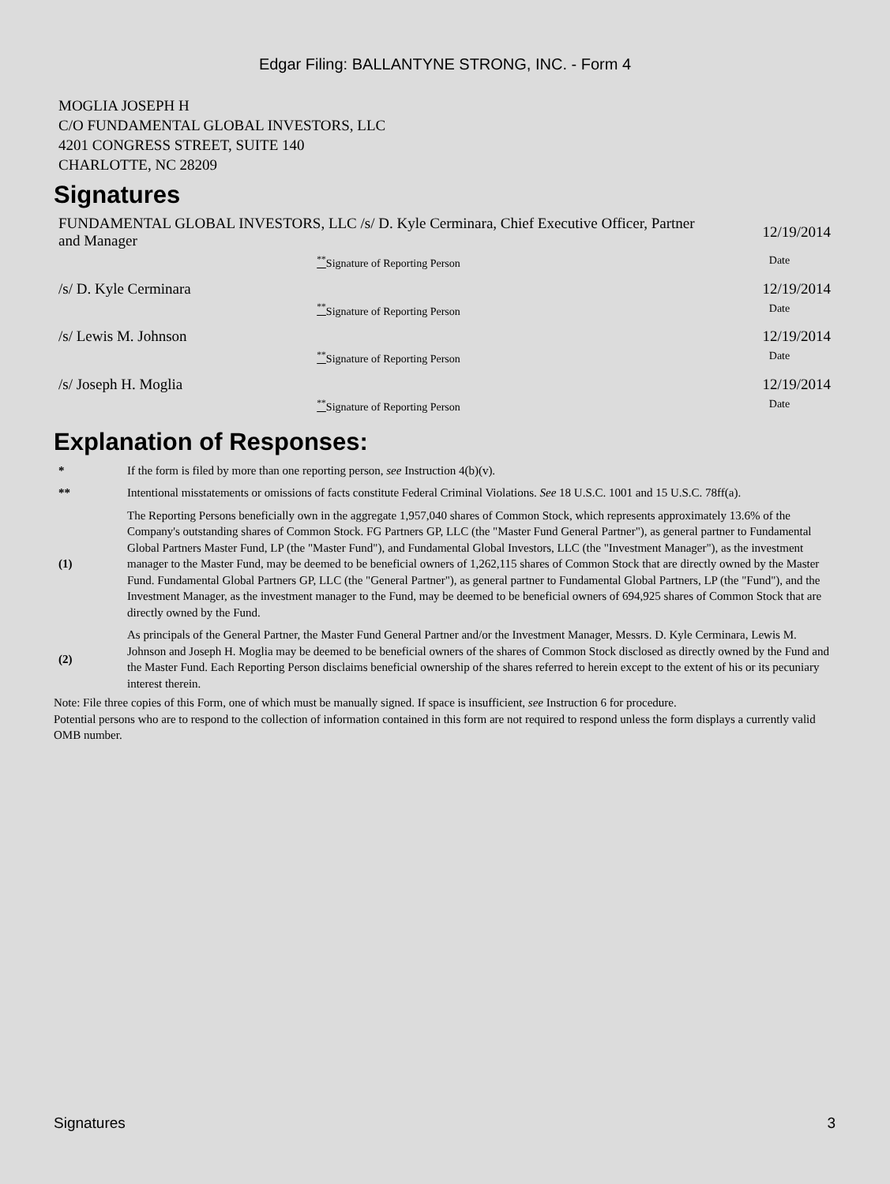Edgar Filing: BALLANTYNE STRONG, INC. - Form 4
MOGLIA JOSEPH H
C/O FUNDAMENTAL GLOBAL INVESTORS, LLC
4201 CONGRESS STREET, SUITE 140
CHARLOTTE, NC 28209
Signatures
| FUNDAMENTAL GLOBAL INVESTORS, LLC /s/ D. Kyle Cerminara, Chief Executive Officer, Partner and Manager | 12/19/2014 |
| <sup>**</sup> Signature of Reporting Person | Date |
| /s/ D. Kyle Cerminara | 12/19/2014 |
| <sup>**</sup> Signature of Reporting Person | Date |
| /s/ Lewis M. Johnson | 12/19/2014 |
| <sup>**</sup> Signature of Reporting Person | Date |
| /s/ Joseph H. Moglia | 12/19/2014 |
| <sup>**</sup> Signature of Reporting Person | Date |
Explanation of Responses:
| * | If the form is filed by more than one reporting person, see Instruction 4(b)(v). |
| ** | Intentional misstatements or omissions of facts constitute Federal Criminal Violations. See 18 U.S.C. 1001 and 15 U.S.C. 78ff(a). |
| (1) | The Reporting Persons beneficially own in the aggregate 1,957,040 shares of Common Stock, which represents approximately 13.6% of the Company's outstanding shares of Common Stock. FG Partners GP, LLC (the "Master Fund General Partner"), as general partner to Fundamental Global Partners Master Fund, LP (the "Master Fund"), and Fundamental Global Investors, LLC (the "Investment Manager"), as the investment manager to the Master Fund, may be deemed to be beneficial owners of 1,262,115 shares of Common Stock that are directly owned by the Master Fund. Fundamental Global Partners GP, LLC (the "General Partner"), as general partner to Fundamental Global Partners, LP (the "Fund"), and the Investment Manager, as the investment manager to the Fund, may be deemed to be beneficial owners of 694,925 shares of Common Stock that are directly owned by the Fund. |
| (2) | As principals of the General Partner, the Master Fund General Partner and/or the Investment Manager, Messrs. D. Kyle Cerminara, Lewis M. Johnson and Joseph H. Moglia may be deemed to be beneficial owners of the shares of Common Stock disclosed as directly owned by the Fund and the Master Fund. Each Reporting Person disclaims beneficial ownership of the shares referred to herein except to the extent of his or its pecuniary interest therein. |
Note: File three copies of this Form, one of which must be manually signed. If space is insufficient, see Instruction 6 for procedure.
Potential persons who are to respond to the collection of information contained in this form are not required to respond unless the form displays a currently valid OMB number.
Signatures 3